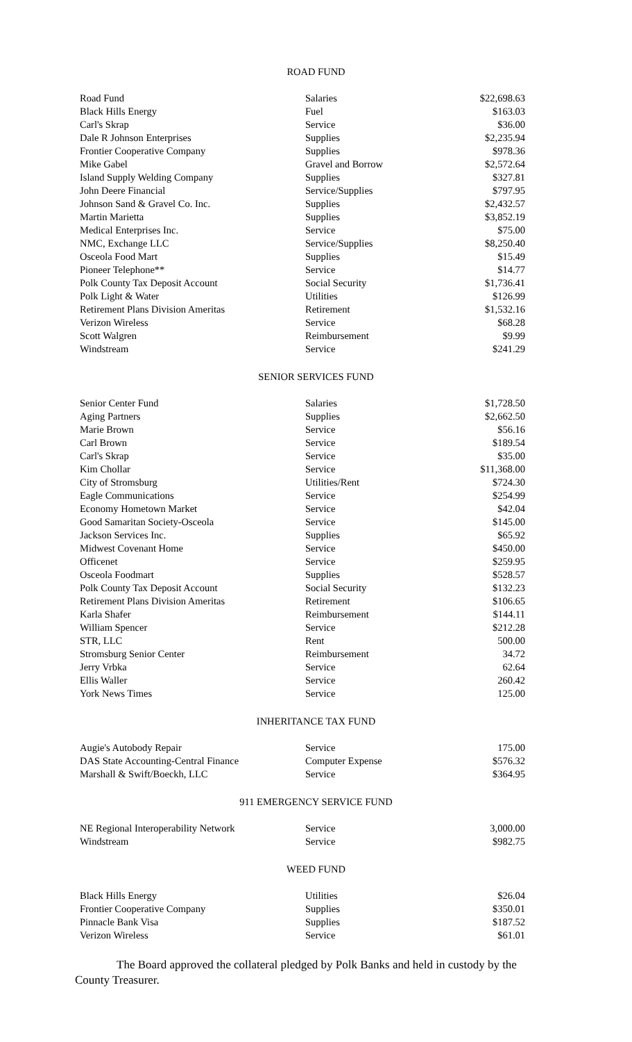ROAD FUND
| Road Fund | Salaries | $22,698.63 |
| Black Hills Energy | Fuel | $163.03 |
| Carl's Skrap | Service | $36.00 |
| Dale R Johnson Enterprises | Supplies | $2,235.94 |
| Frontier Cooperative Company | Supplies | $978.36 |
| Mike Gabel | Gravel and Borrow | $2,572.64 |
| Island Supply Welding Company | Supplies | $327.81 |
| John Deere Financial | Service/Supplies | $797.95 |
| Johnson Sand & Gravel Co. Inc. | Supplies | $2,432.57 |
| Martin Marietta | Supplies | $3,852.19 |
| Medical Enterprises Inc. | Service | $75.00 |
| NMC, Exchange LLC | Service/Supplies | $8,250.40 |
| Osceola Food Mart | Supplies | $15.49 |
| Pioneer Telephone** | Service | $14.77 |
| Polk County Tax Deposit Account | Social Security | $1,736.41 |
| Polk Light & Water | Utilities | $126.99 |
| Retirement Plans Division Ameritas | Retirement | $1,532.16 |
| Verizon Wireless | Service | $68.28 |
| Scott Walgren | Reimbursement | $9.99 |
| Windstream | Service | $241.29 |
SENIOR SERVICES FUND
| Senior Center Fund | Salaries | $1,728.50 |
| Aging Partners | Supplies | $2,662.50 |
| Marie Brown | Service | $56.16 |
| Carl Brown | Service | $189.54 |
| Carl's Skrap | Service | $35.00 |
| Kim Chollar | Service | $11,368.00 |
| City of Stromsburg | Utilities/Rent | $724.30 |
| Eagle Communications | Service | $254.99 |
| Economy Hometown Market | Service | $42.04 |
| Good Samaritan Society-Osceola | Service | $145.00 |
| Jackson Services Inc. | Supplies | $65.92 |
| Midwest Covenant Home | Service | $450.00 |
| Officenet | Service | $259.95 |
| Osceola Foodmart | Supplies | $528.57 |
| Polk County Tax Deposit Account | Social Security | $132.23 |
| Retirement Plans Division Ameritas | Retirement | $106.65 |
| Karla Shafer | Reimbursement | $144.11 |
| William Spencer | Service | $212.28 |
| STR, LLC | Rent | 500.00 |
| Stromsburg Senior Center | Reimbursement | 34.72 |
| Jerry Vrbka | Service | 62.64 |
| Ellis Waller | Service | 260.42 |
| York News Times | Service | 125.00 |
INHERITANCE TAX FUND
| Augie's Autobody Repair | Service | 175.00 |
| DAS State Accounting-Central Finance | Computer Expense | $576.32 |
| Marshall & Swift/Boeckh, LLC | Service | $364.95 |
911 EMERGENCY SERVICE FUND
| NE Regional Interoperability Network | Service | 3,000.00 |
| Windstream | Service | $982.75 |
WEED FUND
| Black Hills Energy | Utilities | $26.04 |
| Frontier Cooperative Company | Supplies | $350.01 |
| Pinnacle Bank Visa | Supplies | $187.52 |
| Verizon Wireless | Service | $61.01 |
The Board approved the collateral pledged by Polk Banks and held in custody by the County Treasurer.